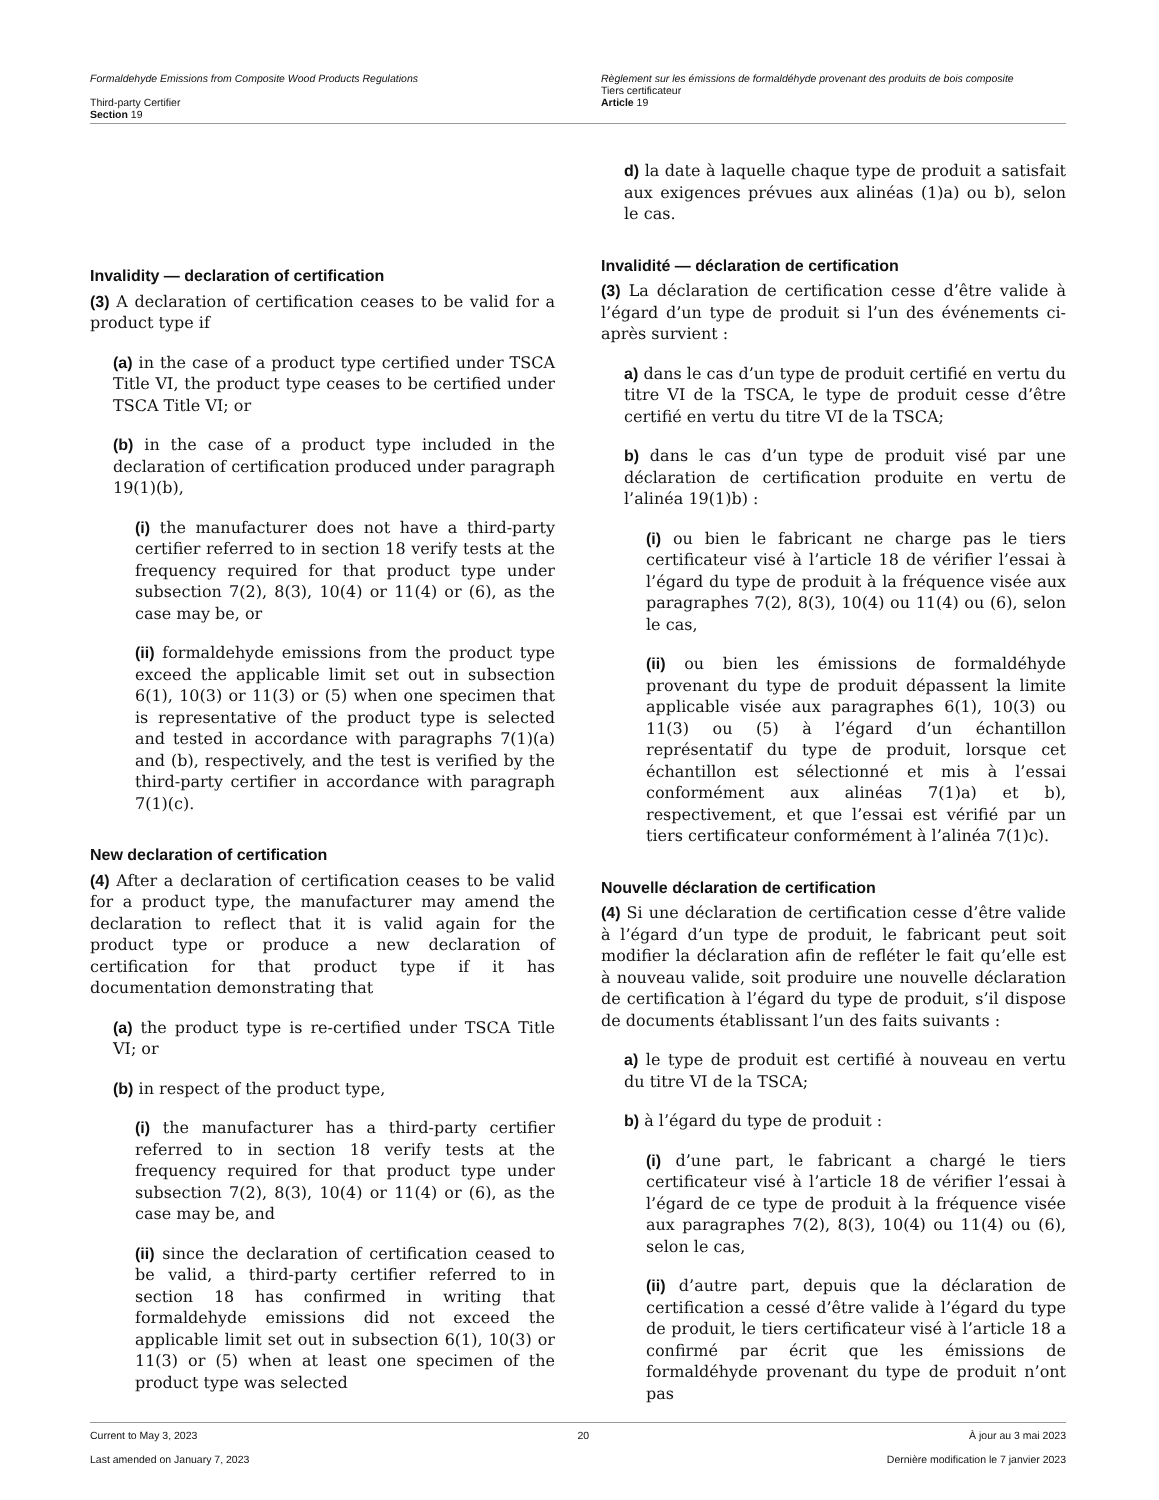Formaldehyde Emissions from Composite Wood Products Regulations
Third-party Certifier
Section 19
Règlement sur les émissions de formaldéhyde provenant des produits de bois composite
Tiers certificateur
Article 19
Invalidity — declaration of certification
(3) A declaration of certification ceases to be valid for a product type if
(a) in the case of a product type certified under TSCA Title VI, the product type ceases to be certified under TSCA Title VI; or
(b) in the case of a product type included in the declaration of certification produced under paragraph 19(1)(b),
(i) the manufacturer does not have a third-party certifier referred to in section 18 verify tests at the frequency required for that product type under subsection 7(2), 8(3), 10(4) or 11(4) or (6), as the case may be, or
(ii) formaldehyde emissions from the product type exceed the applicable limit set out in subsection 6(1), 10(3) or 11(3) or (5) when one specimen that is representative of the product type is selected and tested in accordance with paragraphs 7(1)(a) and (b), respectively, and the test is verified by the third-party certifier in accordance with paragraph 7(1)(c).
New declaration of certification
(4) After a declaration of certification ceases to be valid for a product type, the manufacturer may amend the declaration to reflect that it is valid again for the product type or produce a new declaration of certification for that product type if it has documentation demonstrating that
(a) the product type is re-certified under TSCA Title VI; or
(b) in respect of the product type,
(i) the manufacturer has a third-party certifier referred to in section 18 verify tests at the frequency required for that product type under subsection 7(2), 8(3), 10(4) or 11(4) or (6), as the case may be, and
(ii) since the declaration of certification ceased to be valid, a third-party certifier referred to in section 18 has confirmed in writing that formaldehyde emissions did not exceed the applicable limit set out in subsection 6(1), 10(3) or 11(3) or (5) when at least one specimen of the product type was selected
d) la date à laquelle chaque type de produit a satisfait aux exigences prévues aux alinéas (1)a) ou b), selon le cas.
Invalidité — déclaration de certification
(3) La déclaration de certification cesse d’être valide à l’égard d’un type de produit si l’un des événements ci-après survient :
a) dans le cas d’un type de produit certifié en vertu du titre VI de la TSCA, le type de produit cesse d’être certifié en vertu du titre VI de la TSCA;
b) dans le cas d’un type de produit visé par une déclaration de certification produite en vertu de l’alinéa 19(1)b) :
(i) ou bien le fabricant ne charge pas le tiers certificateur visé à l’article 18 de vérifier l’essai à l’égard du type de produit à la fréquence visée aux paragraphes 7(2), 8(3), 10(4) ou 11(4) ou (6), selon le cas,
(ii) ou bien les émissions de formaldéhyde provenant du type de produit dépassent la limite applicable visée aux paragraphes 6(1), 10(3) ou 11(3) ou (5) à l’égard d’un échantillon représentatif du type de produit, lorsque cet échantillon est sélectionné et mis à l’essai conformément aux alinéas 7(1)a) et b), respectivement, et que l’essai est vérifié par un tiers certificateur conformément à l’alinéa 7(1)c).
Nouvelle déclaration de certification
(4) Si une déclaration de certification cesse d’être valide à l’égard d’un type de produit, le fabricant peut soit modifier la déclaration afin de refléter le fait qu’elle est à nouveau valide, soit produire une nouvelle déclaration de certification à l’égard du type de produit, s’il dispose de documents établissant l’un des faits suivants :
a) le type de produit est certifié à nouveau en vertu du titre VI de la TSCA;
b) à l’égard du type de produit :
(i) d’une part, le fabricant a chargé le tiers certificateur visé à l’article 18 de vérifier l’essai à l’égard de ce type de produit à la fréquence visée aux paragraphes 7(2), 8(3), 10(4) ou 11(4) ou (6), selon le cas,
(ii) d’autre part, depuis que la déclaration de certification a cessé d’être valide à l’égard du type de produit, le tiers certificateur visé à l’article 18 a confirmé par écrit que les émissions de formaldéhyde provenant du type de produit n’ont pas
Current to May 3, 2023 20 À jour au 3 mai 2023
Last amended on January 7, 2023 Dernière modification le 7 janvier 2023